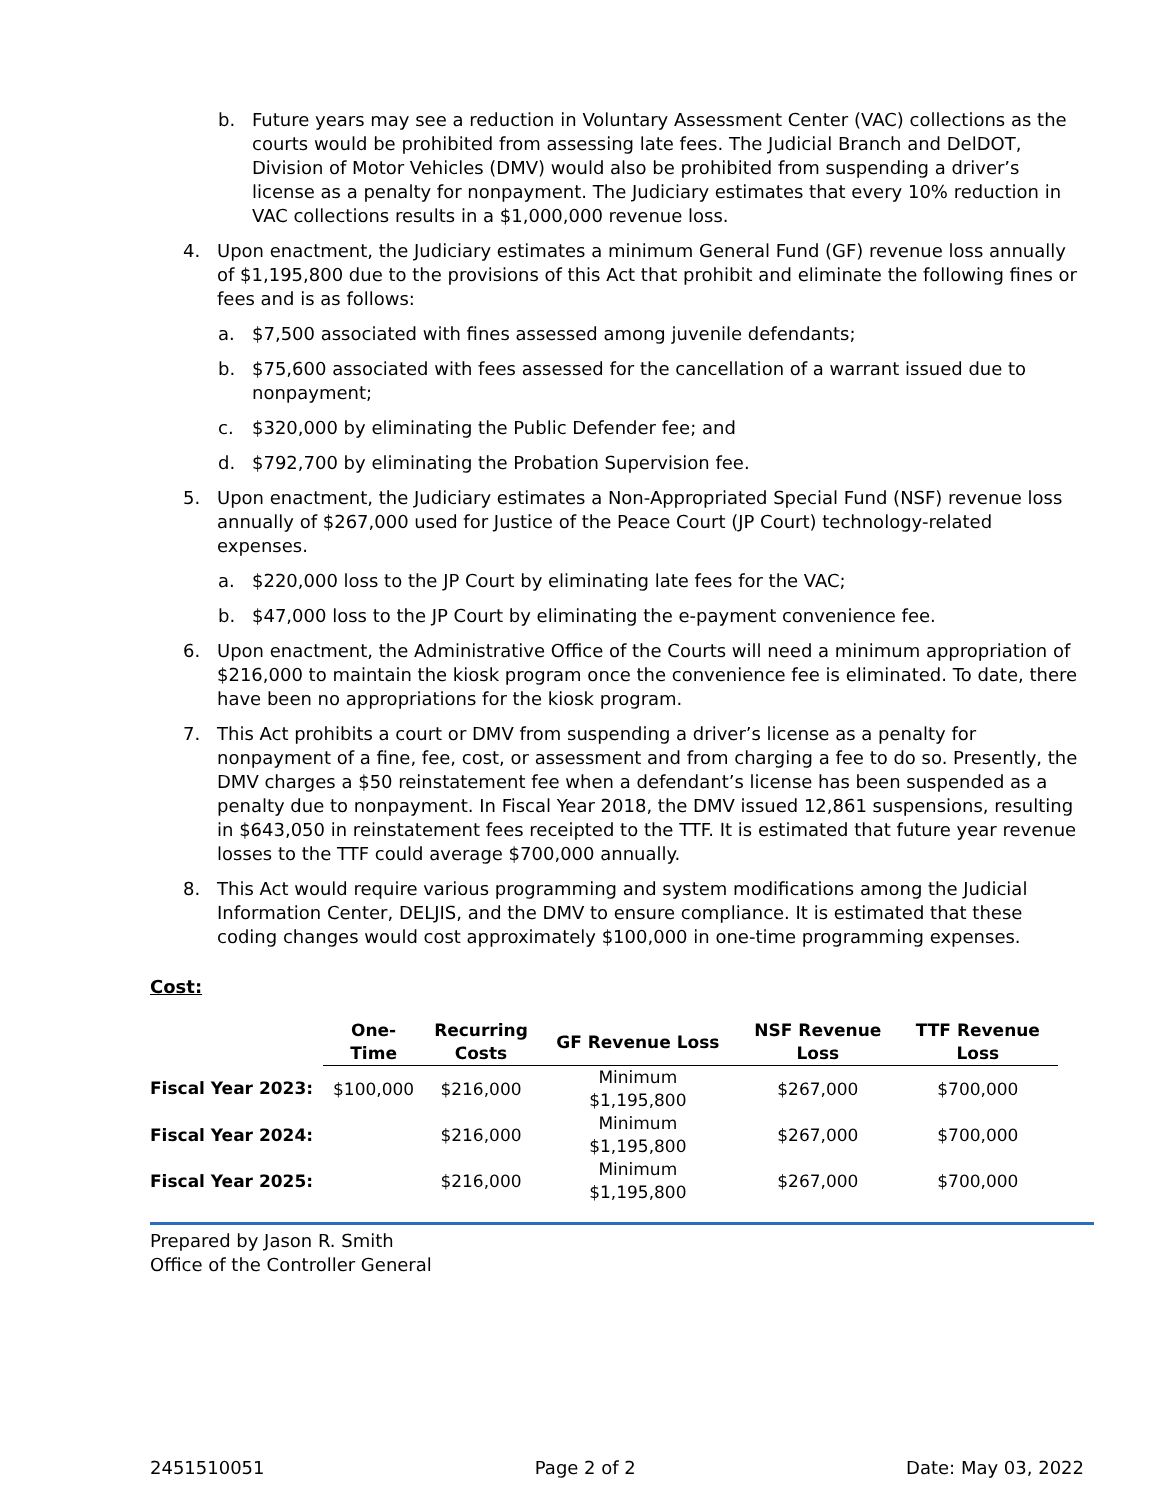b. Future years may see a reduction in Voluntary Assessment Center (VAC) collections as the courts would be prohibited from assessing late fees. The Judicial Branch and DelDOT, Division of Motor Vehicles (DMV) would also be prohibited from suspending a driver’s license as a penalty for nonpayment. The Judiciary estimates that every 10% reduction in VAC collections results in a $1,000,000 revenue loss.
4. Upon enactment, the Judiciary estimates a minimum General Fund (GF) revenue loss annually of $1,195,800 due to the provisions of this Act that prohibit and eliminate the following fines or fees and is as follows:
a. $7,500 associated with fines assessed among juvenile defendants;
b. $75,600 associated with fees assessed for the cancellation of a warrant issued due to nonpayment;
c. $320,000 by eliminating the Public Defender fee; and
d. $792,700 by eliminating the Probation Supervision fee.
5. Upon enactment, the Judiciary estimates a Non-Appropriated Special Fund (NSF) revenue loss annually of $267,000 used for Justice of the Peace Court (JP Court) technology-related expenses.
a. $220,000 loss to the JP Court by eliminating late fees for the VAC;
b. $47,000 loss to the JP Court by eliminating the e-payment convenience fee.
6. Upon enactment, the Administrative Office of the Courts will need a minimum appropriation of $216,000 to maintain the kiosk program once the convenience fee is eliminated. To date, there have been no appropriations for the kiosk program.
7. This Act prohibits a court or DMV from suspending a driver’s license as a penalty for nonpayment of a fine, fee, cost, or assessment and from charging a fee to do so. Presently, the DMV charges a $50 reinstatement fee when a defendant’s license has been suspended as a penalty due to nonpayment. In Fiscal Year 2018, the DMV issued 12,861 suspensions, resulting in $643,050 in reinstatement fees receipted to the TTF. It is estimated that future year revenue losses to the TTF could average $700,000 annually.
8. This Act would require various programming and system modifications among the Judicial Information Center, DELJIS, and the DMV to ensure compliance. It is estimated that these coding changes would cost approximately $100,000 in one-time programming expenses.
Cost:
| | One- Time | Recurring Costs | GF Revenue Loss | NSF Revenue Loss | TTF Revenue Loss |
| Fiscal Year 2023: | $100,000 | $216,000 | Minimum $1,195,800 | $267,000 | $700,000 |
| Fiscal Year 2024: | | $216,000 | Minimum $1,195,800 | $267,000 | $700,000 |
| Fiscal Year 2025: | | $216,000 | Minimum $1,195,800 | $267,000 | $700,000 |
Prepared by Jason R. Smith
Office of the Controller General
2451510051 Page 2 of 2 Date: May 03, 2022